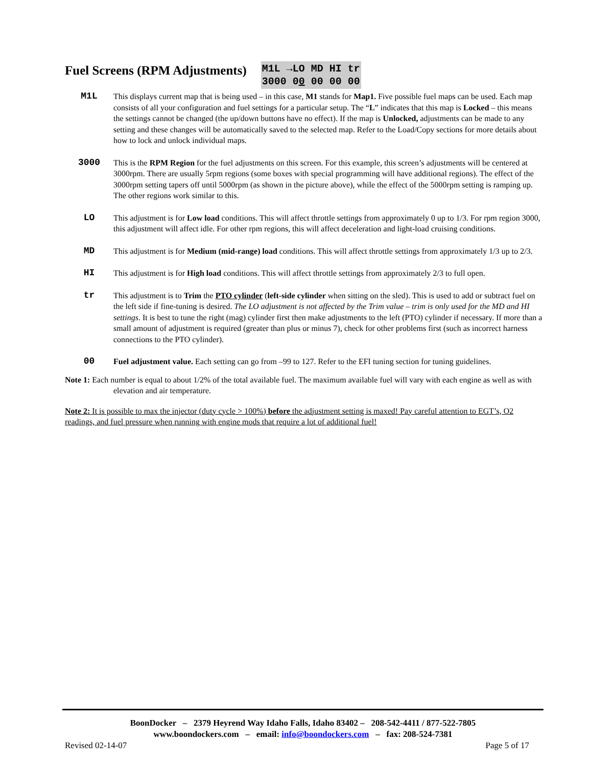Fuel Screens (RPM Adjustments)
M1L →LO MD HI tr
3000 00 00 00 00
M1L This displays current map that is being used – in this case, M1 stands for Map1. Five possible fuel maps can be used. Each map consists of all your configuration and fuel settings for a particular setup. The “L” indicates that this map is Locked – this means the settings cannot be changed (the up/down buttons have no effect). If the map is Unlocked, adjustments can be made to any setting and these changes will be automatically saved to the selected map. Refer to the Load/Copy sections for more details about how to lock and unlock individual maps.
3000 This is the RPM Region for the fuel adjustments on this screen. For this example, this screen’s adjustments will be centered at 3000rpm. There are usually 5rpm regions (some boxes with special programming will have additional regions). The effect of the 3000rpm setting tapers off until 5000rpm (as shown in the picture above), while the effect of the 5000rpm setting is ramping up. The other regions work similar to this.
LO This adjustment is for Low load conditions. This will affect throttle settings from approximately 0 up to 1/3. For rpm region 3000, this adjustment will affect idle. For other rpm regions, this will affect deceleration and light-load cruising conditions.
MD This adjustment is for Medium (mid-range) load conditions. This will affect throttle settings from approximately 1/3 up to 2/3.
HI This adjustment is for High load conditions. This will affect throttle settings from approximately 2/3 to full open.
tr This adjustment is to Trim the PTO cylinder (left-side cylinder when sitting on the sled). This is used to add or subtract fuel on the left side if fine-tuning is desired. The LO adjustment is not affected by the Trim value – trim is only used for the MD and HI settings. It is best to tune the right (mag) cylinder first then make adjustments to the left (PTO) cylinder if necessary. If more than a small amount of adjustment is required (greater than plus or minus 7), check for other problems first (such as incorrect harness connections to the PTO cylinder).
00 Fuel adjustment value. Each setting can go from –99 to 127. Refer to the EFI tuning section for tuning guidelines.
Note 1: Each number is equal to about 1/2% of the total available fuel. The maximum available fuel will vary with each engine as well as with elevation and air temperature.
Note 2: It is possible to max the injector (duty cycle > 100%) before the adjustment setting is maxed! Pay careful attention to EGT’s, O2 readings, and fuel pressure when running with engine mods that require a lot of additional fuel!
BoonDocker – 2379 Heyrend Way Idaho Falls, Idaho 83402 – 208-542-4411 / 877-522-7805
www.boondockers.com – email: info@boondockers.com – fax: 208-524-7381
Revised 02-14-07 Page 5 of 17